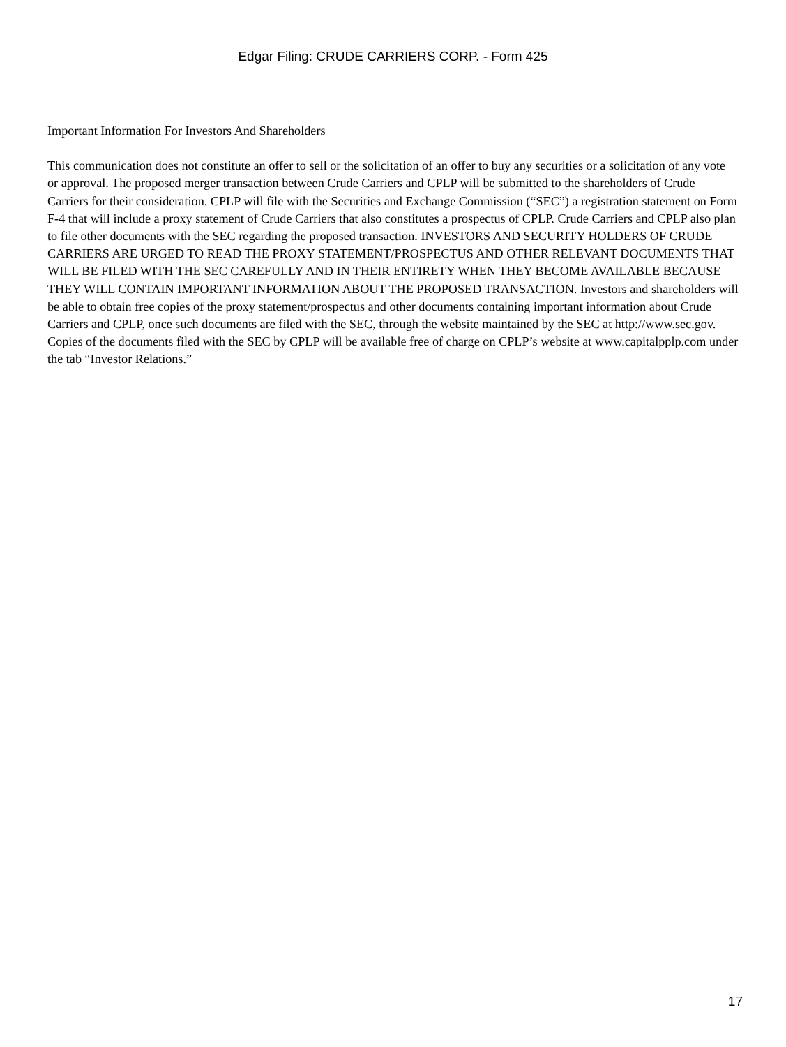Edgar Filing: CRUDE CARRIERS CORP. - Form 425
Important Information For Investors And Shareholders
This communication does not constitute an offer to sell or the solicitation of an offer to buy any securities or a solicitation of any vote or approval. The proposed merger transaction between Crude Carriers and CPLP will be submitted to the shareholders of Crude Carriers for their consideration. CPLP will file with the Securities and Exchange Commission (“SEC”) a registration statement on Form F-4 that will include a proxy statement of Crude Carriers that also constitutes a prospectus of CPLP. Crude Carriers and CPLP also plan to file other documents with the SEC regarding the proposed transaction. INVESTORS AND SECURITY HOLDERS OF CRUDE CARRIERS ARE URGED TO READ THE PROXY STATEMENT/PROSPECTUS AND OTHER RELEVANT DOCUMENTS THAT WILL BE FILED WITH THE SEC CAREFULLY AND IN THEIR ENTIRETY WHEN THEY BECOME AVAILABLE BECAUSE THEY WILL CONTAIN IMPORTANT INFORMATION ABOUT THE PROPOSED TRANSACTION. Investors and shareholders will be able to obtain free copies of the proxy statement/prospectus and other documents containing important information about Crude Carriers and CPLP, once such documents are filed with the SEC, through the website maintained by the SEC at http://www.sec.gov. Copies of the documents filed with the SEC by CPLP will be available free of charge on CPLP’s website at www.capitalpplp.com under the tab “Investor Relations.”
17